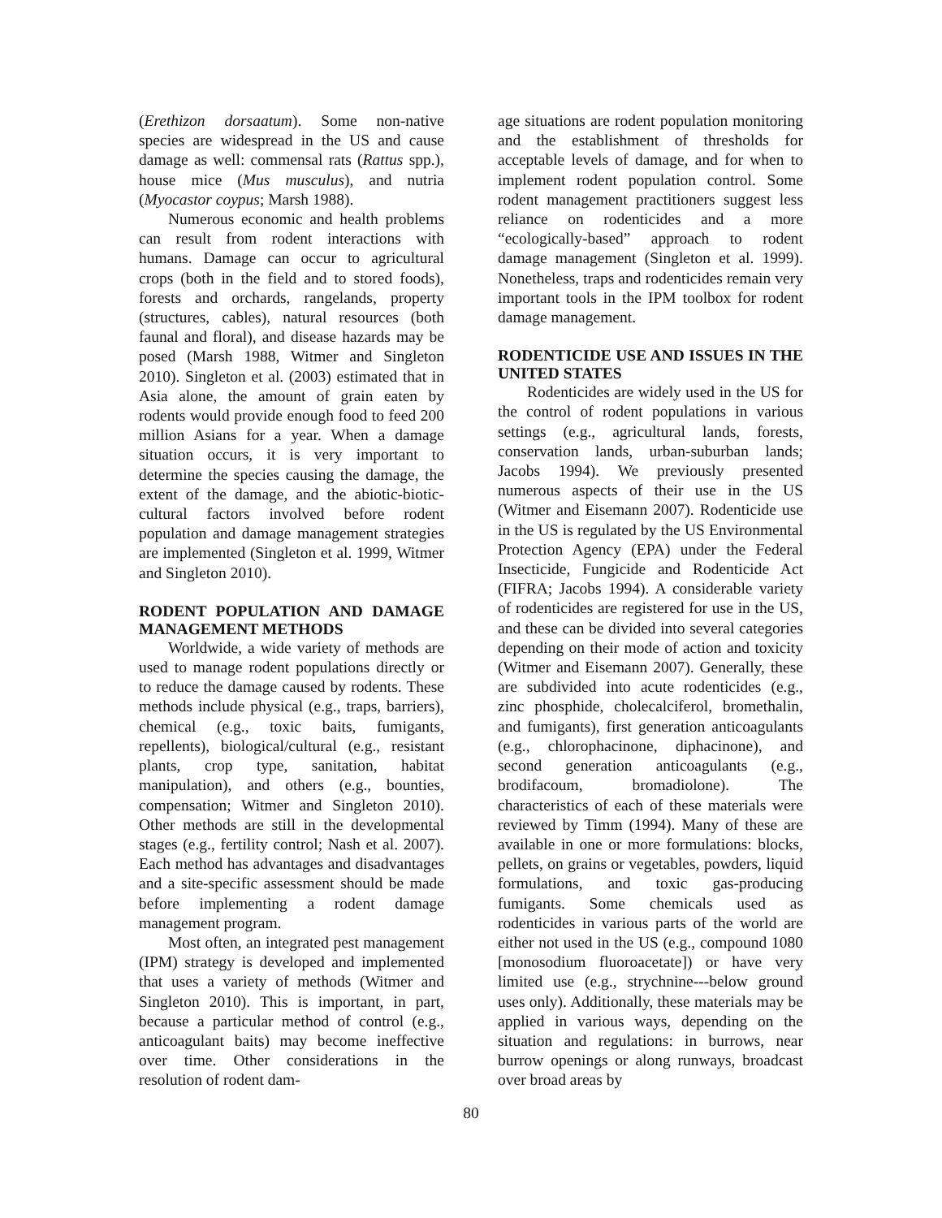(Erethizon dorsaatum). Some non-native species are widespread in the US and cause damage as well: commensal rats (Rattus spp.), house mice (Mus musculus), and nutria (Myocastor coypus; Marsh 1988).
Numerous economic and health problems can result from rodent interactions with humans. Damage can occur to agricultural crops (both in the field and to stored foods), forests and orchards, rangelands, property (structures, cables), natural resources (both faunal and floral), and disease hazards may be posed (Marsh 1988, Witmer and Singleton 2010). Singleton et al. (2003) estimated that in Asia alone, the amount of grain eaten by rodents would provide enough food to feed 200 million Asians for a year. When a damage situation occurs, it is very important to determine the species causing the damage, the extent of the damage, and the abiotic-biotic-cultural factors involved before rodent population and damage management strategies are implemented (Singleton et al. 1999, Witmer and Singleton 2010).
RODENT POPULATION AND DAMAGE MANAGEMENT METHODS
Worldwide, a wide variety of methods are used to manage rodent populations directly or to reduce the damage caused by rodents. These methods include physical (e.g., traps, barriers), chemical (e.g., toxic baits, fumigants, repellents), biological/cultural (e.g., resistant plants, crop type, sanitation, habitat manipulation), and others (e.g., bounties, compensation; Witmer and Singleton 2010). Other methods are still in the developmental stages (e.g., fertility control; Nash et al. 2007). Each method has advantages and disadvantages and a site-specific assessment should be made before implementing a rodent damage management program.
Most often, an integrated pest management (IPM) strategy is developed and implemented that uses a variety of methods (Witmer and Singleton 2010). This is important, in part, because a particular method of control (e.g., anticoagulant baits) may become ineffective over time. Other considerations in the resolution of rodent dam-
age situations are rodent population monitoring and the establishment of thresholds for acceptable levels of damage, and for when to implement rodent population control. Some rodent management practitioners suggest less reliance on rodenticides and a more “ecologically-based” approach to rodent damage management (Singleton et al. 1999). Nonetheless, traps and rodenticides remain very important tools in the IPM toolbox for rodent damage management.
RODENTICIDE USE AND ISSUES IN THE UNITED STATES
Rodenticides are widely used in the US for the control of rodent populations in various settings (e.g., agricultural lands, forests, conservation lands, urban-suburban lands; Jacobs 1994). We previously presented numerous aspects of their use in the US (Witmer and Eisemann 2007). Rodenticide use in the US is regulated by the US Environmental Protection Agency (EPA) under the Federal Insecticide, Fungicide and Rodenticide Act (FIFRA; Jacobs 1994). A considerable variety of rodenticides are registered for use in the US, and these can be divided into several categories depending on their mode of action and toxicity (Witmer and Eisemann 2007). Generally, these are subdivided into acute rodenticides (e.g., zinc phosphide, cholecalciferol, bromethalin, and fumigants), first generation anticoagulants (e.g., chlorophacinone, diphacinone), and second generation anticoagulants (e.g., brodifacoum, bromadiolone). The characteristics of each of these materials were reviewed by Timm (1994). Many of these are available in one or more formulations: blocks, pellets, on grains or vegetables, powders, liquid formulations, and toxic gas-producing fumigants. Some chemicals used as rodenticides in various parts of the world are either not used in the US (e.g., compound 1080 [monosodium fluoroacetate]) or have very limited use (e.g., strychnine---below ground uses only). Additionally, these materials may be applied in various ways, depending on the situation and regulations: in burrows, near burrow openings or along runways, broadcast over broad areas by
80